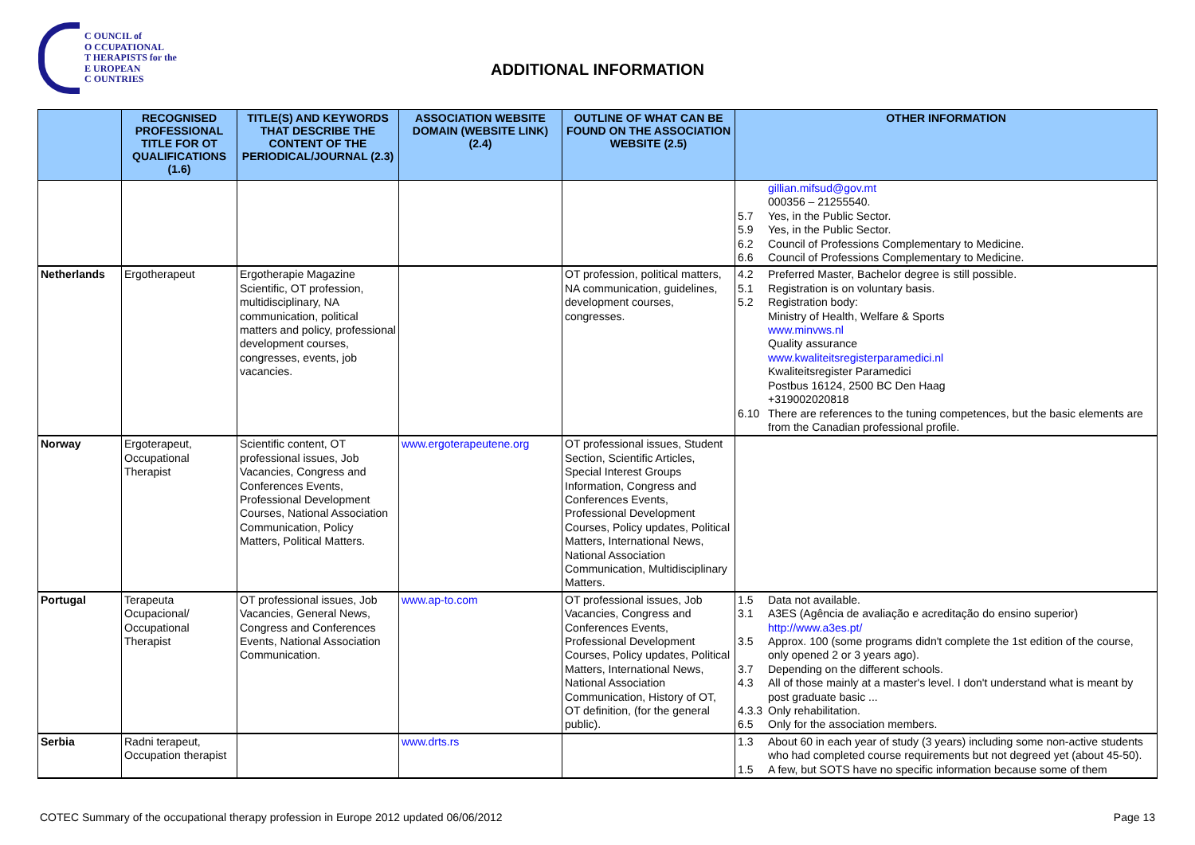C OUNCIL of
O CCUPATIONAL
T HERAPISTS for the
E UROPEAN
C OUNTRIES
ADDITIONAL INFORMATION
| | RECOGNISED PROFESSIONAL TITLE FOR OT QUALIFICATIONS (1.6) | TITLE(S) AND KEYWORDS THAT DESCRIBE THE CONTENT OF THE PERIODICAL/JOURNAL (2.3) | ASSOCIATION WEBSITE DOMAIN (WEBSITE LINK) (2.4) | OUTLINE OF WHAT CAN BE FOUND ON THE ASSOCIATION WEBSITE (2.5) | OTHER INFORMATION |
| --- | --- | --- | --- | --- | --- |
| | | | | | gillian.mifsud@gov.mt 000356 – 21255540. 5.7 Yes, in the Public Sector. 5.9 Yes, in the Public Sector. 6.2 Council of Professions Complementary to Medicine. 6.6 Council of Professions Complementary to Medicine. |
| Netherlands | Ergotherapeut | Ergotherapie Magazine Scientific, OT profession, multidisciplinary, NA communication, political matters and policy, professional development courses, congresses, events, job vacancies. | | OT profession, political matters, NA communication, guidelines, development courses, congresses. | 4.2 Preferred Master, Bachelor degree is still possible. 5.1 Registration is on voluntary basis. 5.2 Registration body: Ministry of Health, Welfare & Sports www.minvws.nl Quality assurance www.kwaliteitsregisterparamedici.nl Kwaliteitsregister Paramedici Postbus 16124, 2500 BC Den Haag +319002020818 6.10 There are references to the tuning competences, but the basic elements are from the Canadian professional profile. |
| Norway | Ergoterapeut, Occupational Therapist | Scientific content, OT professional issues, Job Vacancies, Congress and Conferences Events, Professional Development Courses, National Association Communication, Policy Matters, Political Matters. | www.ergoterapeutene.org | OT professional issues, Student Section, Scientific Articles, Special Interest Groups Information, Congress and Conferences Events, Professional Development Courses, Policy updates, Political Matters, International News, National Association Communication, Multidisciplinary Matters. | |
| Portugal | Terapeuta Ocupacional/ Occupational Therapist | OT professional issues, Job Vacancies, General News, Congress and Conferences Events, National Association Communication. | www.ap-to.com | OT professional issues, Job Vacancies, Congress and Conferences Events, Professional Development Courses, Policy updates, Political Matters, International News, National Association Communication, History of OT, OT definition, (for the general public). | 1.5 Data not available. 3.1 A3ES (Agência de avaliação e acreditação do ensino superior) http://www.a3es.pt/ 3.5 Approx. 100 (some programs didn't complete the 1st edition of the course, only opened 2 or 3 years ago). 3.7 Depending on the different schools. 4.3 All of those mainly at a master's level. I don't understand what is meant by post graduate basic ... 4.3.3 Only rehabilitation. 6.5 Only for the association members. |
| Serbia | Radni terapeut, Occupation therapist | | www.drts.rs | | 1.3 About 60 in each year of study (3 years) including some non-active students who had completed course requirements but not degreed yet (about 45-50). 1.5 A few, but SOTS have no specific information because some of them |
COTEC Summary of the occupational therapy profession in Europe 2012 updated 06/06/2012 Page 13